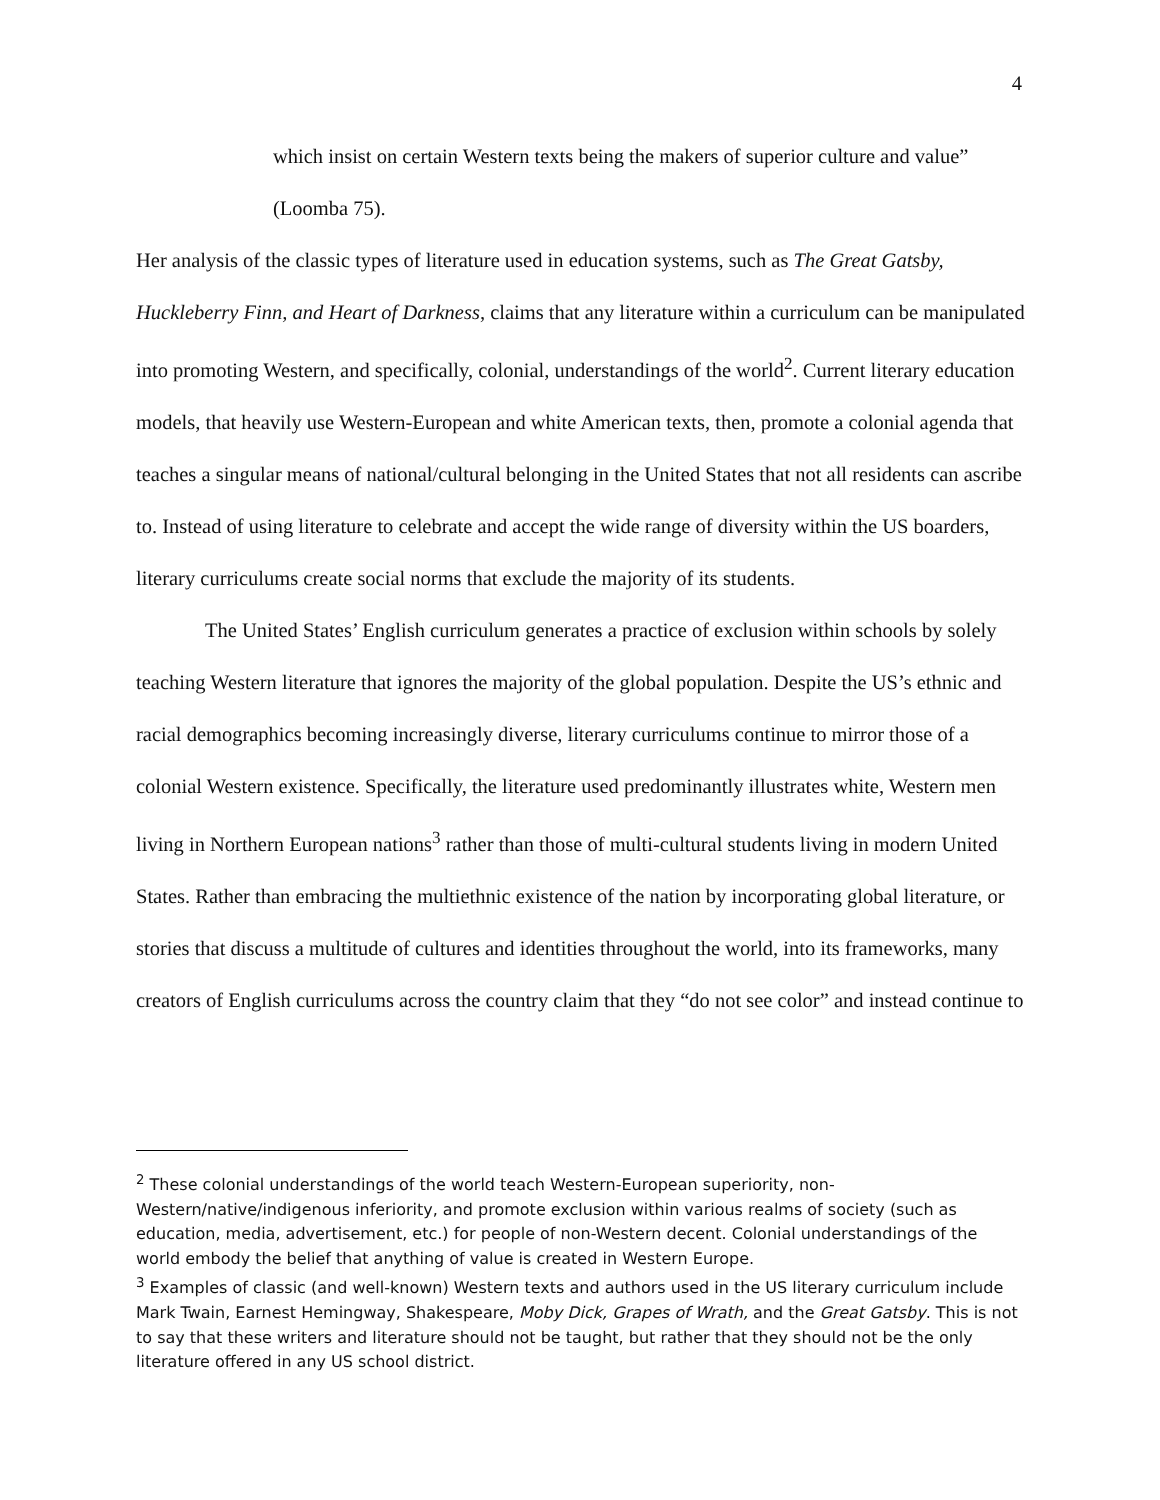4
which insist on certain Western texts being the makers of superior culture and value” (Loomba 75).
Her analysis of the classic types of literature used in education systems, such as The Great Gatsby, Huckleberry Finn, and Heart of Darkness, claims that any literature within a curriculum can be manipulated into promoting Western, and specifically, colonial, understandings of the world<sup>2</sup>. Current literary education models, that heavily use Western-European and white American texts, then, promote a colonial agenda that teaches a singular means of national/cultural belonging in the United States that not all residents can ascribe to. Instead of using literature to celebrate and accept the wide range of diversity within the US boarders, literary curriculums create social norms that exclude the majority of its students.
The United States’ English curriculum generates a practice of exclusion within schools by solely teaching Western literature that ignores the majority of the global population. Despite the US’s ethnic and racial demographics becoming increasingly diverse, literary curriculums continue to mirror those of a colonial Western existence. Specifically, the literature used predominantly illustrates white, Western men living in Northern European nations<sup>3</sup> rather than those of multi-cultural students living in modern United States. Rather than embracing the multiethnic existence of the nation by incorporating global literature, or stories that discuss a multitude of cultures and identities throughout the world, into its frameworks, many creators of English curriculums across the country claim that they “do not see color” and instead continue to
<sup>2</sup> These colonial understandings of the world teach Western-European superiority, non-Western/native/indigenous inferiority, and promote exclusion within various realms of society (such as education, media, advertisement, etc.) for people of non-Western decent. Colonial understandings of the world embody the belief that anything of value is created in Western Europe.
<sup>3</sup> Examples of classic (and well-known) Western texts and authors used in the US literary curriculum include Mark Twain, Earnest Hemingway, Shakespeare, Moby Dick, Grapes of Wrath, and the Great Gatsby. This is not to say that these writers and literature should not be taught, but rather that they should not be the only literature offered in any US school district.